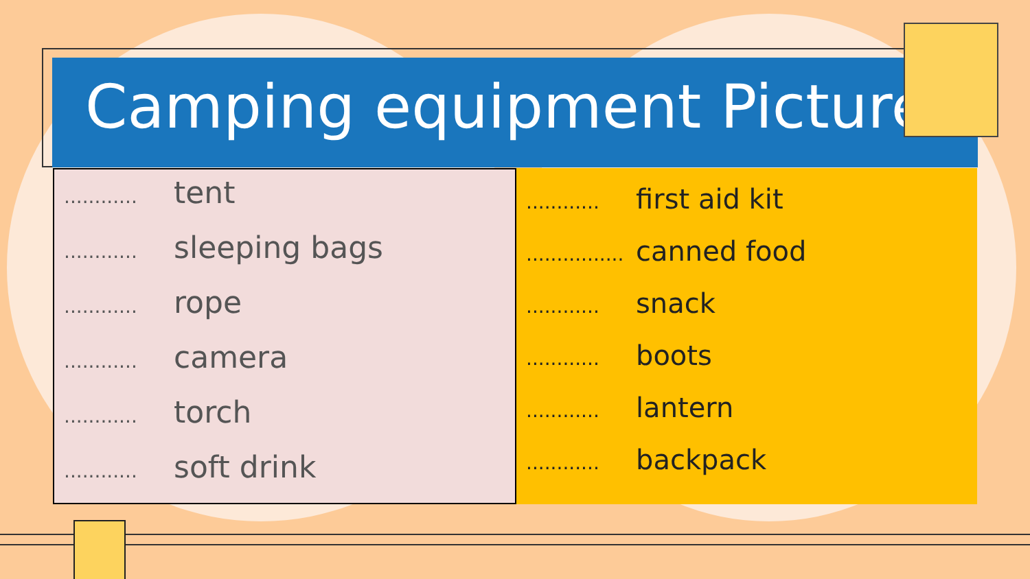Camping equipment Picture.
............ tent
............ sleeping bags
............ rope
............ camera
............ torch
............ soft drink
............ first aid kit
................ canned food
............ snack
............ boots
............ lantern
............ backpack